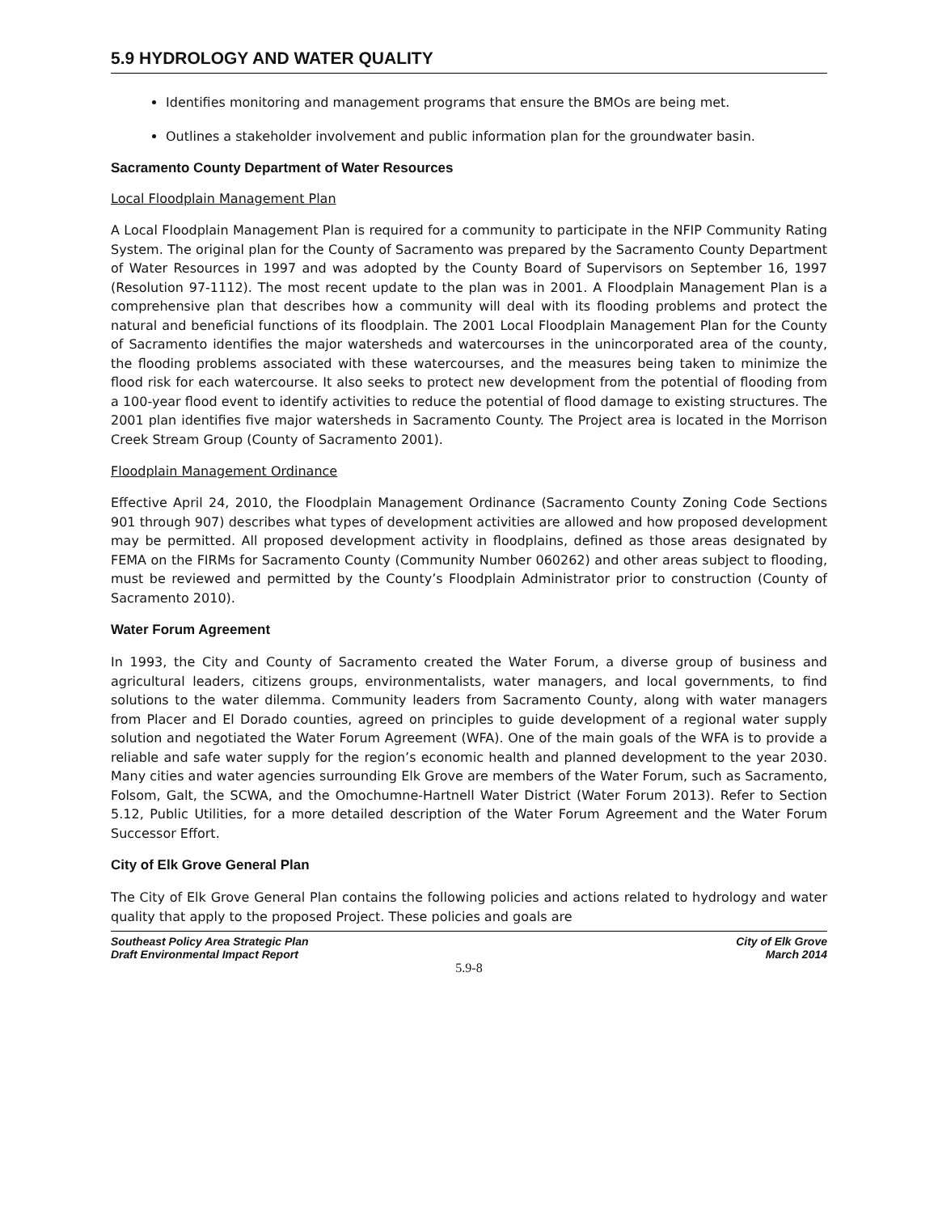5.9 HYDROLOGY AND WATER QUALITY
Identifies monitoring and management programs that ensure the BMOs are being met.
Outlines a stakeholder involvement and public information plan for the groundwater basin.
Sacramento County Department of Water Resources
Local Floodplain Management Plan
A Local Floodplain Management Plan is required for a community to participate in the NFIP Community Rating System. The original plan for the County of Sacramento was prepared by the Sacramento County Department of Water Resources in 1997 and was adopted by the County Board of Supervisors on September 16, 1997 (Resolution 97-1112). The most recent update to the plan was in 2001. A Floodplain Management Plan is a comprehensive plan that describes how a community will deal with its flooding problems and protect the natural and beneficial functions of its floodplain. The 2001 Local Floodplain Management Plan for the County of Sacramento identifies the major watersheds and watercourses in the unincorporated area of the county, the flooding problems associated with these watercourses, and the measures being taken to minimize the flood risk for each watercourse. It also seeks to protect new development from the potential of flooding from a 100-year flood event to identify activities to reduce the potential of flood damage to existing structures. The 2001 plan identifies five major watersheds in Sacramento County. The Project area is located in the Morrison Creek Stream Group (County of Sacramento 2001).
Floodplain Management Ordinance
Effective April 24, 2010, the Floodplain Management Ordinance (Sacramento County Zoning Code Sections 901 through 907) describes what types of development activities are allowed and how proposed development may be permitted. All proposed development activity in floodplains, defined as those areas designated by FEMA on the FIRMs for Sacramento County (Community Number 060262) and other areas subject to flooding, must be reviewed and permitted by the County’s Floodplain Administrator prior to construction (County of Sacramento 2010).
Water Forum Agreement
In 1993, the City and County of Sacramento created the Water Forum, a diverse group of business and agricultural leaders, citizens groups, environmentalists, water managers, and local governments, to find solutions to the water dilemma. Community leaders from Sacramento County, along with water managers from Placer and El Dorado counties, agreed on principles to guide development of a regional water supply solution and negotiated the Water Forum Agreement (WFA). One of the main goals of the WFA is to provide a reliable and safe water supply for the region’s economic health and planned development to the year 2030. Many cities and water agencies surrounding Elk Grove are members of the Water Forum, such as Sacramento, Folsom, Galt, the SCWA, and the Omochumne-Hartnell Water District (Water Forum 2013). Refer to Section 5.12, Public Utilities, for a more detailed description of the Water Forum Agreement and the Water Forum Successor Effort.
City of Elk Grove General Plan
The City of Elk Grove General Plan contains the following policies and actions related to hydrology and water quality that apply to the proposed Project. These policies and goals are
Southeast Policy Area Strategic Plan
Draft Environmental Impact Report
City of Elk Grove
March 2014
5.9-8